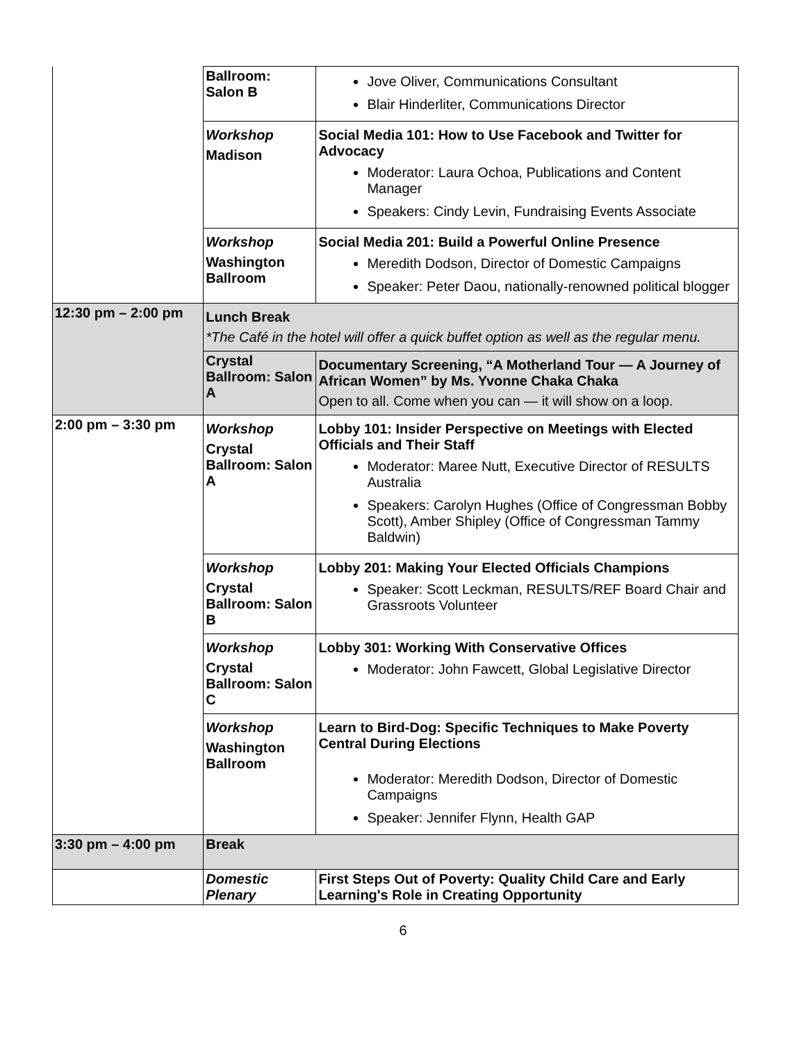| | Ballroom: Salon B | Jove Oliver, Communications Consultant Blair Hinderliter, Communications Director |
| | Workshop Madison | Social Media 101: How to Use Facebook and Twitter for Advocacy Moderator: Laura Ochoa, Publications and Content Manager Speakers: Cindy Levin, Fundraising Events Associate |
| | Workshop Washington Ballroom | Social Media 201: Build a Powerful Online Presence Meredith Dodson, Director of Domestic Campaigns Speaker: Peter Daou, nationally-renowned political blogger |
| 12:30 pm – 2:00 pm | Lunch Break *The Café in the hotel will offer a quick buffet option as well as the regular menu. | |
| | Crystal Ballroom: Salon A | Documentary Screening, “A Motherland Tour — A Journey of African Women” by Ms. Yvonne Chaka Chaka Open to all. Come when you can — it will show on a loop. |
| 2:00 pm – 3:30 pm | Workshop Crystal Ballroom: Salon A | Lobby 101: Insider Perspective on Meetings with Elected Officials and Their Staff Moderator: Maree Nutt, Executive Director of RESULTS Australia Speakers: Carolyn Hughes (Office of Congressman Bobby Scott), Amber Shipley (Office of Congressman Tammy Baldwin) |
| | Workshop Crystal Ballroom: Salon B | Lobby 201: Making Your Elected Officials Champions Speaker: Scott Leckman, RESULTS/REF Board Chair and Grassroots Volunteer |
| | Workshop Crystal Ballroom: Salon C | Lobby 301: Working With Conservative Offices Moderator: John Fawcett, Global Legislative Director |
| | Workshop Washington Ballroom | Learn to Bird-Dog: Specific Techniques to Make Poverty Central During Elections Moderator: Meredith Dodson, Director of Domestic Campaigns Speaker: Jennifer Flynn, Health GAP |
| 3:30 pm – 4:00 pm | Break | |
| | Domestic Plenary | First Steps Out of Poverty: Quality Child Care and Early Learning's Role in Creating Opportunity |
6